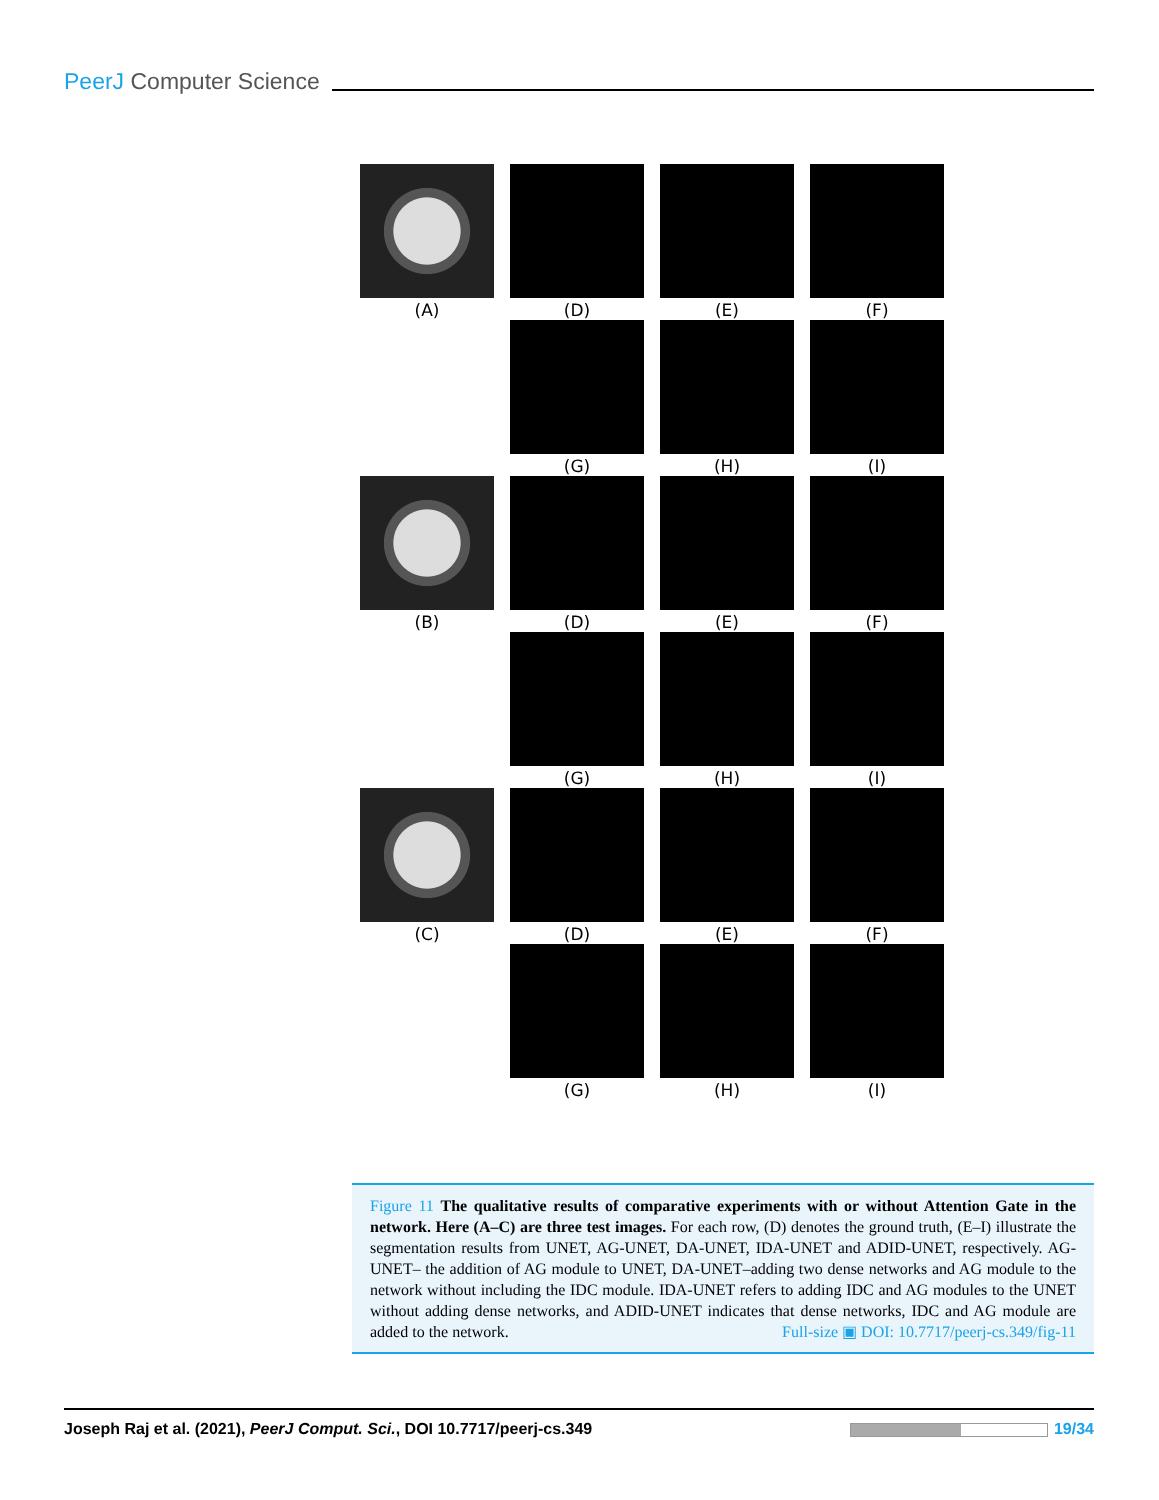PeerJ Computer Science
(A) (D) (E) (F)
(G) (H) (I)
(B) (D) (E) (F)
(G) (H) (I)
(C) (D) (E) (F)
(G) (H) (I)
Figure 11 The qualitative results of comparative experiments with or without Attention Gate in the network. Here (A–C) are three test images. For each row, (D) denotes the ground truth, (E–I) illustrate the segmentation results from UNET, AG-UNET, DA-UNET, IDA-UNET and ADID-UNET, respectively. AG-UNET– the addition of AG module to UNET, DA-UNET–adding two dense networks and AG module to the network without including the IDC module. IDA-UNET refers to adding IDC and AG modules to the UNET without adding dense networks, and ADID-UNET indicates that dense networks, IDC and AG module are added to the network. Full-size ▣ DOI: 10.7717/peerj-cs.349/fig-11
Joseph Raj et al. (2021), PeerJ Comput. Sci., DOI 10.7717/peerj-cs.349 19/34